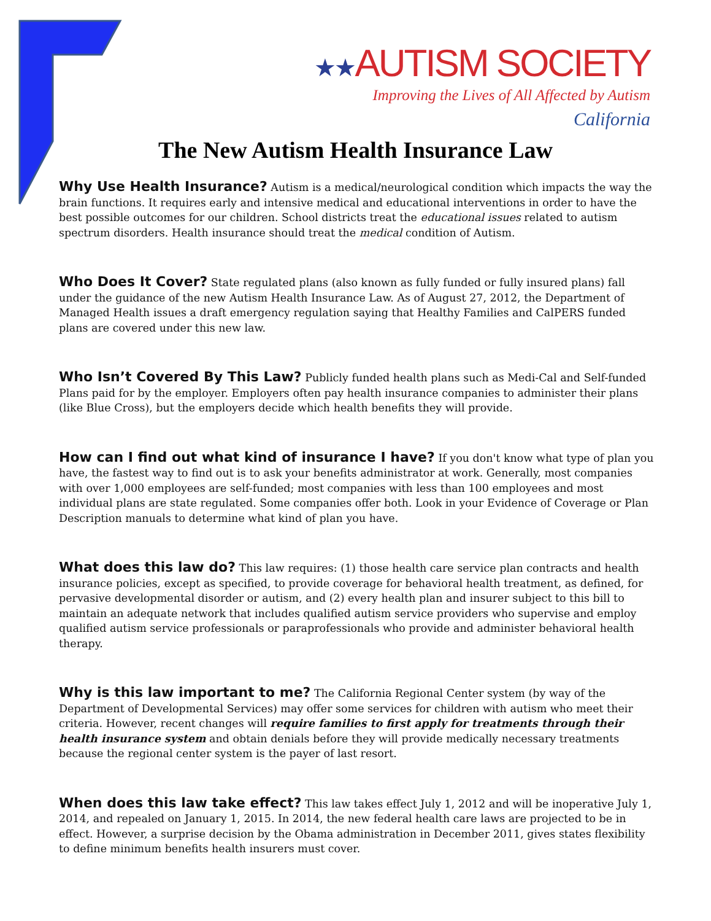★★AUTISM SOCIETY
Improving the Lives of All Affected by Autism
California
The New Autism Health Insurance Law
Why Use Health Insurance? Autism is a medical/neurological condition which impacts the way the brain functions. It requires early and intensive medical and educational interventions in order to have the best possible outcomes for our children. School districts treat the educational issues related to autism spectrum disorders. Health insurance should treat the medical condition of Autism.
Who Does It Cover? State regulated plans (also known as fully funded or fully insured plans) fall under the guidance of the new Autism Health Insurance Law. As of August 27, 2012, the Department of Managed Health issues a draft emergency regulation saying that Healthy Families and CalPERS funded plans are covered under this new law.
Who Isn’t Covered By This Law? Publicly funded health plans such as Medi-Cal and Self-funded Plans paid for by the employer. Employers often pay health insurance companies to administer their plans (like Blue Cross), but the employers decide which health benefits they will provide.
How can I find out what kind of insurance I have? If you don't know what type of plan you have, the fastest way to find out is to ask your benefits administrator at work. Generally, most companies with over 1,000 employees are self-funded; most companies with less than 100 employees and most individual plans are state regulated. Some companies offer both. Look in your Evidence of Coverage or Plan Description manuals to determine what kind of plan you have.
What does this law do? This law requires: (1) those health care service plan contracts and health insurance policies, except as specified, to provide coverage for behavioral health treatment, as defined, for pervasive developmental disorder or autism, and (2) every health plan and insurer subject to this bill to maintain an adequate network that includes qualified autism service providers who supervise and employ qualified autism service professionals or paraprofessionals who provide and administer behavioral health therapy.
Why is this law important to me? The California Regional Center system (by way of the Department of Developmental Services) may offer some services for children with autism who meet their criteria. However, recent changes will require families to first apply for treatments through their health insurance system and obtain denials before they will provide medically necessary treatments because the regional center system is the payer of last resort.
When does this law take effect? This law takes effect July 1, 2012 and will be inoperative July 1, 2014, and repealed on January 1, 2015. In 2014, the new federal health care laws are projected to be in effect. However, a surprise decision by the Obama administration in December 2011, gives states flexibility to define minimum benefits health insurers must cover.